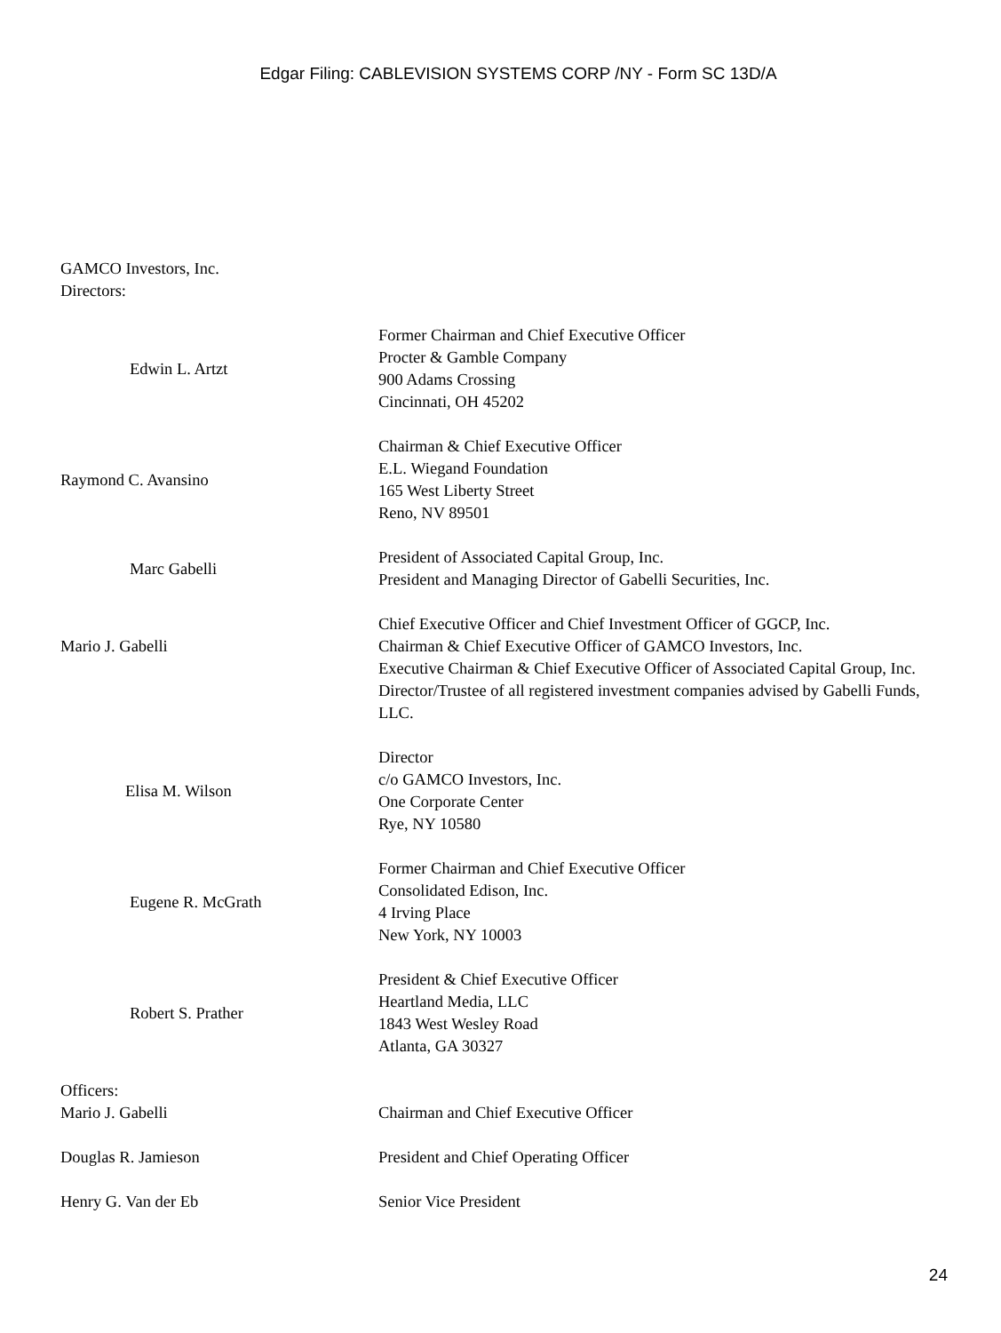Edgar Filing: CABLEVISION SYSTEMS CORP /NY - Form SC 13D/A
GAMCO Investors, Inc.
Directors:
| Edwin L. Artzt | Former Chairman and Chief Executive Officer Procter & Gamble Company 900 Adams Crossing Cincinnati, OH 45202 |
| Raymond C. Avansino | Chairman & Chief Executive Officer E.L. Wiegand Foundation 165 West Liberty Street Reno, NV 89501 |
| Marc Gabelli | President of Associated Capital Group, Inc. President and Managing Director of Gabelli Securities, Inc. |
| Mario J. Gabelli | Chief Executive Officer and Chief Investment Officer of GGCP, Inc. Chairman & Chief Executive Officer of GAMCO Investors, Inc. Executive Chairman & Chief Executive Officer of Associated Capital Group, Inc. Director/Trustee of all registered investment companies advised by Gabelli Funds, LLC. |
| Elisa M. Wilson | Director c/o GAMCO Investors, Inc. One Corporate Center Rye, NY 10580 |
| Eugene R. McGrath | Former Chairman and Chief Executive Officer Consolidated Edison, Inc. 4 Irving Place New York, NY 10003 |
| Robert S. Prather | President & Chief Executive Officer Heartland Media, LLC 1843 West Wesley Road Atlanta, GA 30327 |
| Officers: | |
| Mario J. Gabelli | Chairman and Chief Executive Officer |
| Douglas R. Jamieson | President and Chief Operating Officer |
| Henry G. Van der Eb | Senior Vice President |
24